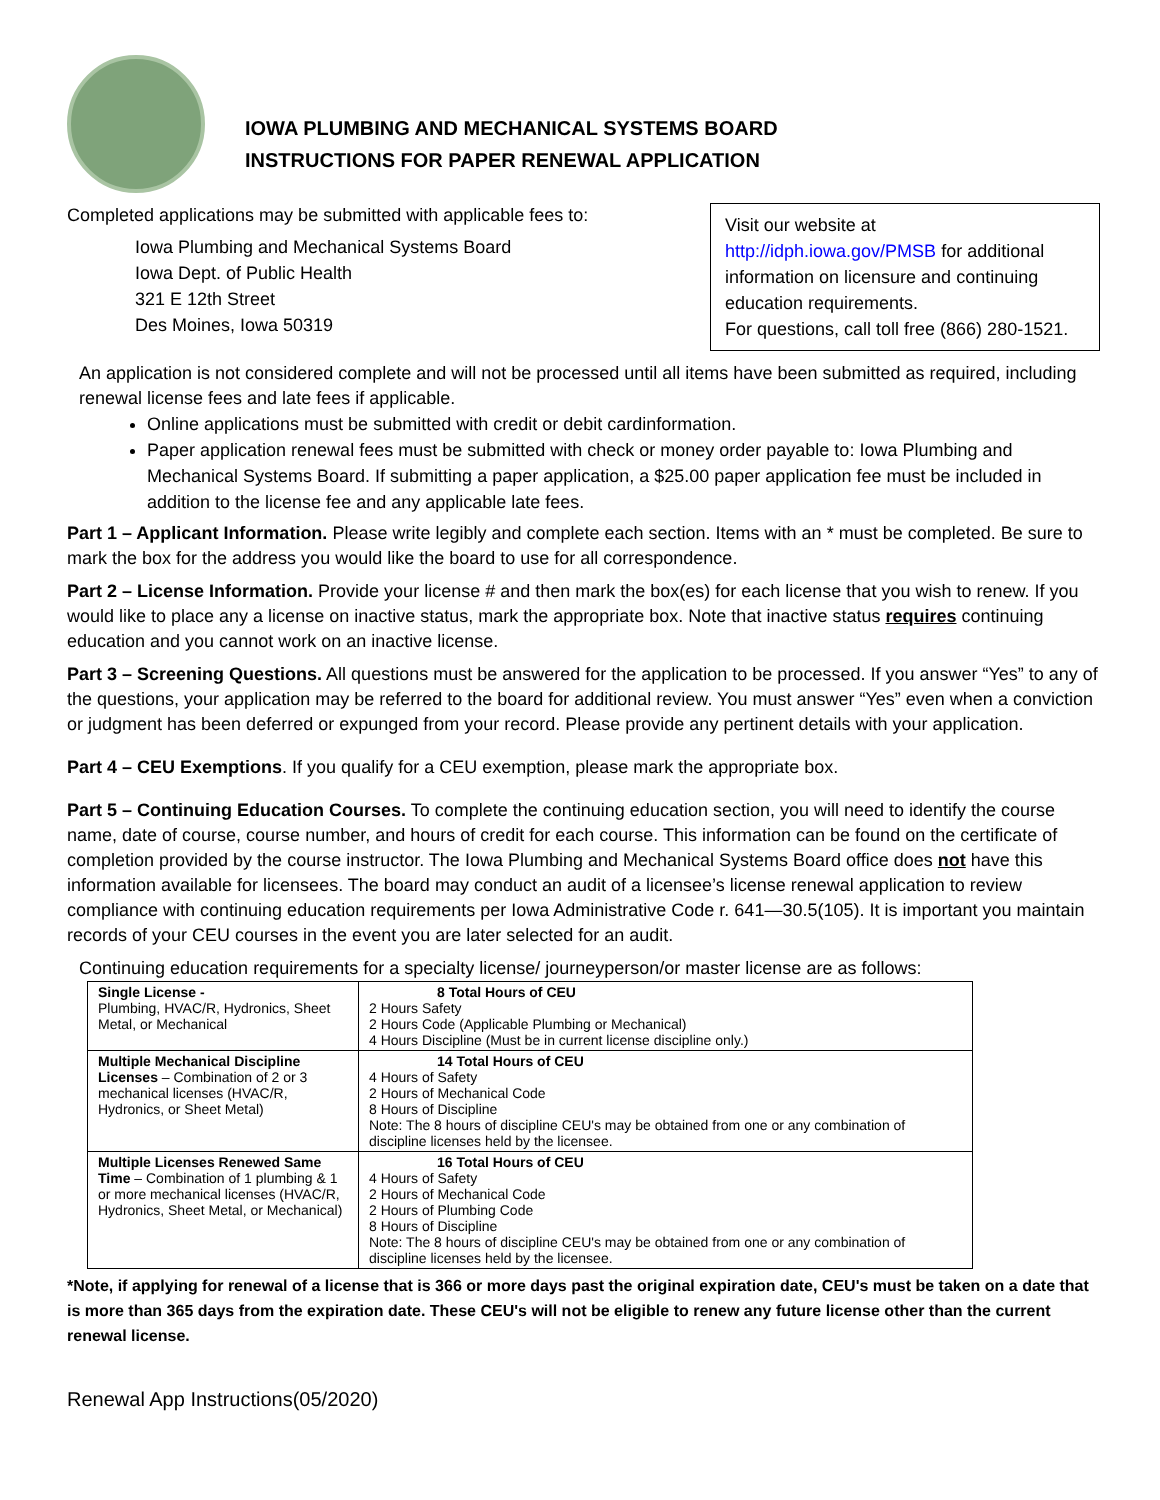IOWA PLUMBING AND MECHANICAL SYSTEMS BOARD
INSTRUCTIONS FOR PAPER RENEWAL APPLICATION
Completed applications may be submitted with applicable fees to:
Iowa Plumbing and Mechanical Systems Board
Iowa Dept. of Public Health
321 E 12th Street
Des Moines, Iowa 50319
Visit our website at http://idph.iowa.gov/PMSB for additional information on licensure and continuing education requirements.
For questions, call toll free (866) 280-1521.
An application is not considered complete and will not be processed until all items have been submitted as required, including renewal license fees and late fees if applicable.
Online applications must be submitted with credit or debit cardinformation.
Paper application renewal fees must be submitted with check or money order payable to: Iowa Plumbing and Mechanical Systems Board. If submitting a paper application, a $25.00 paper application fee must be included in addition to the license fee and any applicable late fees.
Part 1 – Applicant Information. Please write legibly and complete each section. Items with an * must be completed. Be sure to mark the box for the address you would like the board to use for all correspondence.
Part 2 – License Information. Provide your license # and then mark the box(es) for each license that you wish to renew. If you would like to place any a license on inactive status, mark the appropriate box. Note that inactive status requires continuing education and you cannot work on an inactive license.
Part 3 – Screening Questions. All questions must be answered for the application to be processed. If you answer “Yes” to any of the questions, your application may be referred to the board for additional review. You must answer “Yes” even when a conviction or judgment has been deferred or expunged from your record. Please provide any pertinent details with your application.
Part 4 – CEU Exemptions. If you qualify for a CEU exemption, please mark the appropriate box.
Part 5 – Continuing Education Courses. To complete the continuing education section, you will need to identify the course name, date of course, course number, and hours of credit for each course. This information can be found on the certificate of completion provided by the course instructor. The Iowa Plumbing and Mechanical Systems Board office does not have this information available for licensees. The board may conduct an audit of a licensee’s license renewal application to review compliance with continuing education requirements per Iowa Administrative Code r. 641—30.5(105). It is important you maintain records of your CEU courses in the event you are later selected for an audit.
Continuing education requirements for a specialty license/ journeyperson/or master license are as follows:
| Single License - Plumbing, HVAC/R, Hydronics, Sheet Metal, or Mechanical | 8 Total Hours of CEU 2 Hours Safety 2 Hours Code (Applicable Plumbing or Mechanical) 4 Hours Discipline (Must be in current license discipline only.) |
| Multiple Mechanical Discipline Licenses – Combination of 2 or 3 mechanical licenses (HVAC/R, Hydronics, or Sheet Metal) | 14 Total Hours of CEU 4 Hours of Safety 2 Hours of Mechanical Code 8 Hours of Discipline Note: The 8 hours of discipline CEU's may be obtained from one or any combination of discipline licenses held by the licensee. |
| Multiple Licenses Renewed Same Time – Combination of 1 plumbing & 1 or more mechanical licenses (HVAC/R, Hydronics, Sheet Metal, or Mechanical) | 16 Total Hours of CEU 4 Hours of Safety 2 Hours of Mechanical Code 2 Hours of Plumbing Code 8 Hours of Discipline Note: The 8 hours of discipline CEU's may be obtained from one or any combination of discipline licenses held by the licensee. |
*Note, if applying for renewal of a license that is 366 or more days past the original expiration date, CEU's must be taken on a date that is more than 365 days from the expiration date. These CEU's will not be eligible to renew any future license other than the current renewal license.
Renewal App Instructions(05/2020)